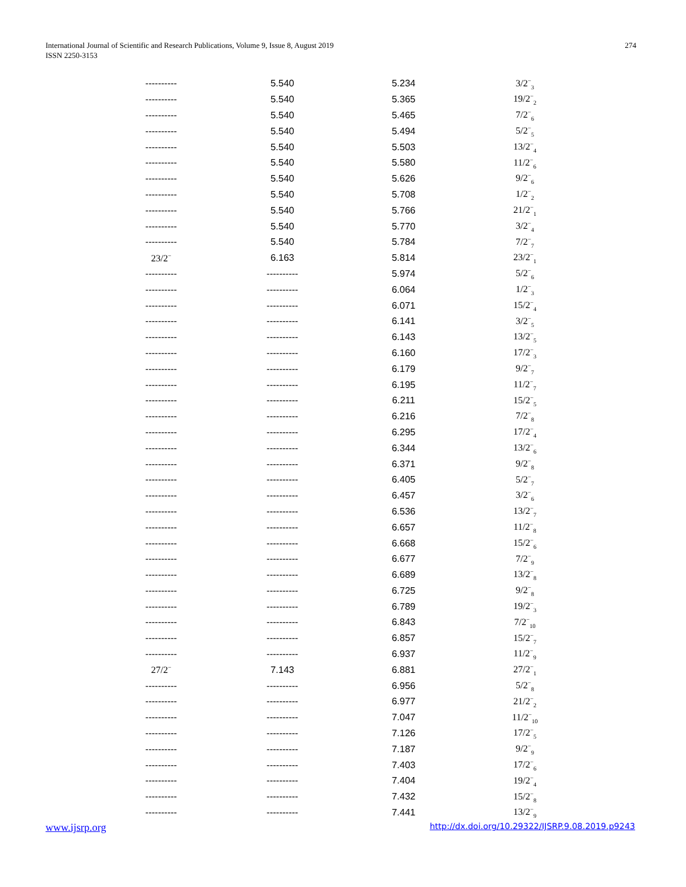International Journal of Scientific and Research Publications, Volume 9, Issue 8, August 2019
ISSN 2250-3153
274
| ---------- | 5.540 | 5.234 | 3/2<sup>−</sup><sub>3</sub> |
| ---------- | 5.540 | 5.365 | 19/2<sup>−</sup><sub>2</sub> |
| ---------- | 5.540 | 5.465 | 7/2<sup>−</sup><sub>6</sub> |
| ---------- | 5.540 | 5.494 | 5/2<sup>−</sup><sub>5</sub> |
| ---------- | 5.540 | 5.503 | 13/2<sup>−</sup><sub>4</sub> |
| ---------- | 5.540 | 5.580 | 11/2<sup>−</sup><sub>6</sub> |
| ---------- | 5.540 | 5.626 | 9/2<sup>−</sup><sub>6</sub> |
| ---------- | 5.540 | 5.708 | 1/2<sup>−</sup><sub>2</sub> |
| ---------- | 5.540 | 5.766 | 21/2<sup>−</sup><sub>1</sub> |
| ---------- | 5.540 | 5.770 | 3/2<sup>−</sup><sub>4</sub> |
| ---------- | 5.540 | 5.784 | 7/2<sup>−</sup><sub>7</sub> |
| 23/2<sup>−</sup> | 6.163 | 5.814 | 23/2<sup>−</sup><sub>1</sub> |
| ---------- | ---------- | 5.974 | 5/2<sup>−</sup><sub>6</sub> |
| ---------- | ---------- | 6.064 | 1/2<sup>−</sup><sub>3</sub> |
| ---------- | ---------- | 6.071 | 15/2<sup>−</sup><sub>4</sub> |
| ---------- | ---------- | 6.141 | 3/2<sup>−</sup><sub>5</sub> |
| ---------- | ---------- | 6.143 | 13/2<sup>−</sup><sub>5</sub> |
| ---------- | ---------- | 6.160 | 17/2<sup>−</sup><sub>3</sub> |
| ---------- | ---------- | 6.179 | 9/2<sup>−</sup><sub>7</sub> |
| ---------- | ---------- | 6.195 | 11/2<sup>−</sup><sub>7</sub> |
| ---------- | ---------- | 6.211 | 15/2<sup>−</sup><sub>5</sub> |
| ---------- | ---------- | 6.216 | 7/2<sup>−</sup><sub>8</sub> |
| ---------- | ---------- | 6.295 | 17/2<sup>−</sup><sub>4</sub> |
| ---------- | ---------- | 6.344 | 13/2<sup>−</sup><sub>6</sub> |
| ---------- | ---------- | 6.371 | 9/2<sup>−</sup><sub>8</sub> |
| ---------- | ---------- | 6.405 | 5/2<sup>−</sup><sub>7</sub> |
| ---------- | ---------- | 6.457 | 3/2<sup>−</sup><sub>6</sub> |
| ---------- | ---------- | 6.536 | 13/2<sup>−</sup><sub>7</sub> |
| ---------- | ---------- | 6.657 | 11/2<sup>−</sup><sub>8</sub> |
| ---------- | ---------- | 6.668 | 15/2<sup>−</sup><sub>6</sub> |
| ---------- | ---------- | 6.677 | 7/2<sup>−</sup><sub>9</sub> |
| ---------- | ---------- | 6.689 | 13/2<sup>−</sup><sub>8</sub> |
| ---------- | ---------- | 6.725 | 9/2<sup>−</sup><sub>8</sub> |
| ---------- | ---------- | 6.789 | 19/2<sup>−</sup><sub>3</sub> |
| ---------- | ---------- | 6.843 | 7/2<sup>−</sup><sub>10</sub> |
| ---------- | ---------- | 6.857 | 15/2<sup>−</sup><sub>7</sub> |
| ---------- | ---------- | 6.937 | 11/2<sup>−</sup><sub>9</sub> |
| 27/2<sup>−</sup> | 7.143 | 6.881 | 27/2<sup>−</sup><sub>1</sub> |
| ---------- | ---------- | 6.956 | 5/2<sup>−</sup><sub>8</sub> |
| ---------- | ---------- | 6.977 | 21/2<sup>−</sup><sub>2</sub> |
| ---------- | ---------- | 7.047 | 11/2<sup>−</sup><sub>10</sub> |
| ---------- | ---------- | 7.126 | 17/2<sup>−</sup><sub>5</sub> |
| ---------- | ---------- | 7.187 | 9/2<sup>−</sup><sub>9</sub> |
| ---------- | ---------- | 7.403 | 17/2<sup>−</sup><sub>6</sub> |
| ---------- | ---------- | 7.404 | 19/2<sup>−</sup><sub>4</sub> |
| ---------- | ---------- | 7.432 | 15/2<sup>−</sup><sub>8</sub> |
| ---------- | ---------- | 7.441 | 13/2<sup>−</sup><sub>9</sub> |
www.ijsrp.org http://dx.doi.org/10.29322/IJSRP.9.08.2019.p9243